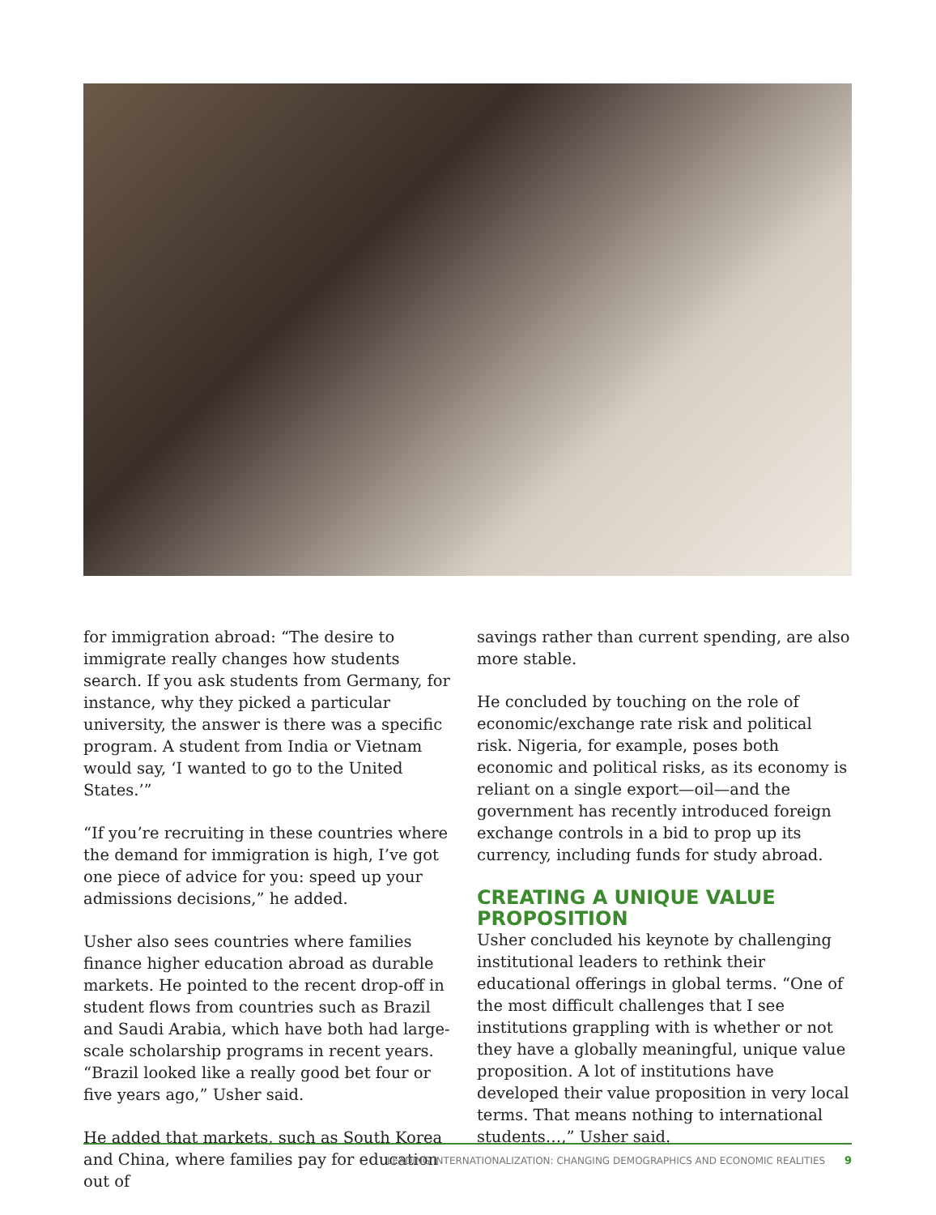for immigration abroad: “The desire to immigrate really changes how students search. If you ask students from Germany, for instance, why they picked a particular university, the answer is there was a specific program. A student from India or Vietnam would say, ‘I wanted to go to the United States.’”
“If you’re recruiting in these countries where the demand for immigration is high, I’ve got one piece of advice for you: speed up your admissions decisions,” he added.
Usher also sees countries where families finance higher education abroad as durable markets. He pointed to the recent drop-off in student flows from countries such as Brazil and Saudi Arabia, which have both had large-scale scholarship programs in recent years. “Brazil looked like a really good bet four or five years ago,” Usher said.
He added that markets, such as South Korea and China, where families pay for education out of
savings rather than current spending, are also more stable.
He concluded by touching on the role of economic/exchange rate risk and political risk. Nigeria, for example, poses both economic and political risks, as its economy is reliant on a single export—oil—and the government has recently introduced foreign exchange controls in a bid to prop up its currency, including funds for study abroad.
CREATING A UNIQUE VALUE PROPOSITION
Usher concluded his keynote by challenging institutional leaders to rethink their educational offerings in global terms. “One of the most difficult challenges that I see institutions grappling with is whether or not they have a globally meaningful, unique value proposition. A lot of institutions have developed their value proposition in very local terms. That means nothing to international students…,” Usher said.
LEADING INTERNATIONALIZATION: CHANGING DEMOGRAPHICS AND ECONOMIC REALITIES 9